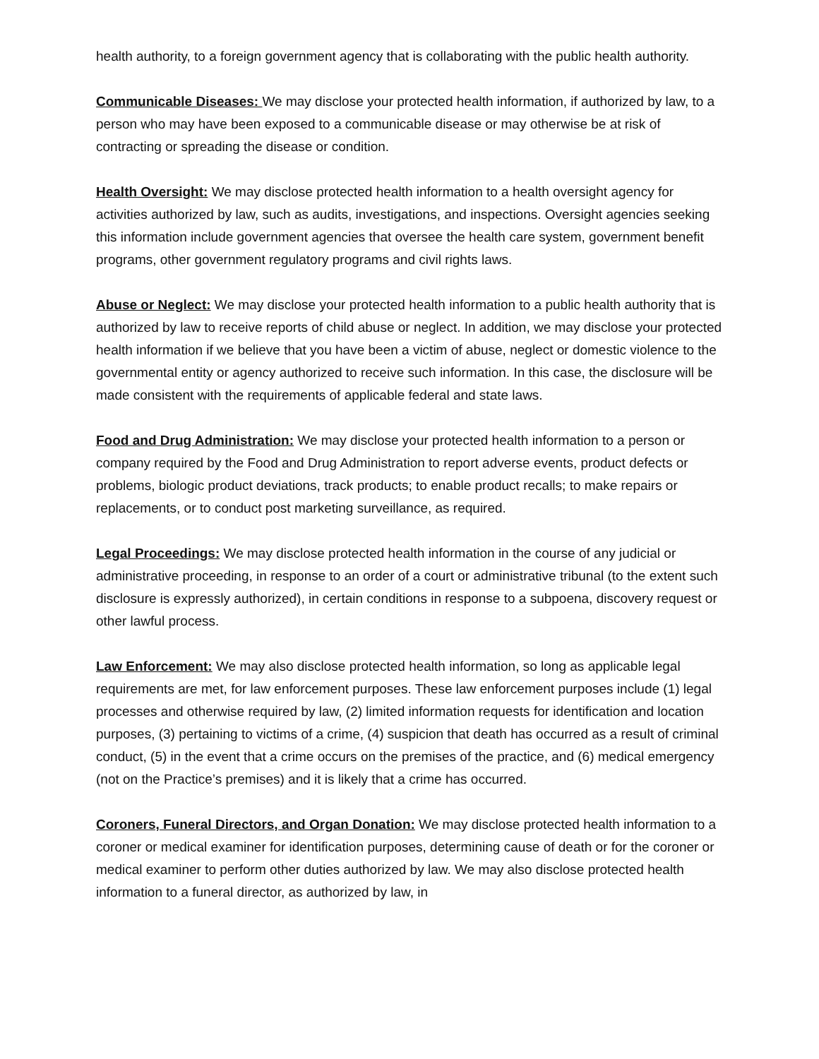health authority, to a foreign government agency that is collaborating with the public health authority.
Communicable Diseases: We may disclose your protected health information, if authorized by law, to a person who may have been exposed to a communicable disease or may otherwise be at risk of contracting or spreading the disease or condition.
Health Oversight: We may disclose protected health information to a health oversight agency for activities authorized by law, such as audits, investigations, and inspections. Oversight agencies seeking this information include government agencies that oversee the health care system, government benefit programs, other government regulatory programs and civil rights laws.
Abuse or Neglect: We may disclose your protected health information to a public health authority that is authorized by law to receive reports of child abuse or neglect. In addition, we may disclose your protected health information if we believe that you have been a victim of abuse, neglect or domestic violence to the governmental entity or agency authorized to receive such information. In this case, the disclosure will be made consistent with the requirements of applicable federal and state laws.
Food and Drug Administration: We may disclose your protected health information to a person or company required by the Food and Drug Administration to report adverse events, product defects or problems, biologic product deviations, track products; to enable product recalls; to make repairs or replacements, or to conduct post marketing surveillance, as required.
Legal Proceedings: We may disclose protected health information in the course of any judicial or administrative proceeding, in response to an order of a court or administrative tribunal (to the extent such disclosure is expressly authorized), in certain conditions in response to a subpoena, discovery request or other lawful process.
Law Enforcement: We may also disclose protected health information, so long as applicable legal requirements are met, for law enforcement purposes. These law enforcement purposes include (1) legal processes and otherwise required by law, (2) limited information requests for identification and location purposes, (3) pertaining to victims of a crime, (4) suspicion that death has occurred as a result of criminal conduct, (5) in the event that a crime occurs on the premises of the practice, and (6) medical emergency (not on the Practice’s premises) and it is likely that a crime has occurred.
Coroners, Funeral Directors, and Organ Donation: We may disclose protected health information to a coroner or medical examiner for identification purposes, determining cause of death or for the coroner or medical examiner to perform other duties authorized by law. We may also disclose protected health information to a funeral director, as authorized by law, in